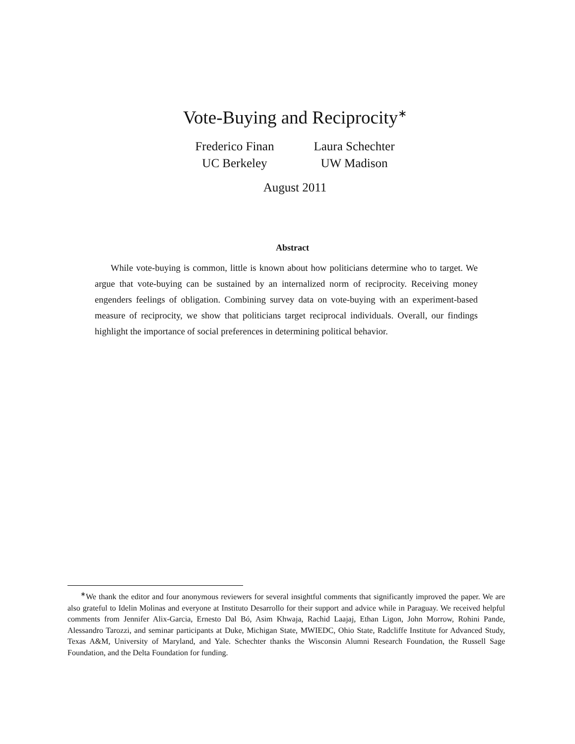Vote-Buying and Reciprocity<sup>∗</sup>
Frederico Finan
UC Berkeley
Laura Schechter
UW Madison
August 2011
Abstract
While vote-buying is common, little is known about how politicians determine who to target. We argue that vote-buying can be sustained by an internalized norm of reciprocity. Receiving money engenders feelings of obligation. Combining survey data on vote-buying with an experiment-based measure of reciprocity, we show that politicians target reciprocal individuals. Overall, our findings highlight the importance of social preferences in determining political behavior.
<sup>∗</sup>We thank the editor and four anonymous reviewers for several insightful comments that significantly improved the paper. We are also grateful to Idelin Molinas and everyone at Instituto Desarrollo for their support and advice while in Paraguay. We received helpful comments from Jennifer Alix-Garcia, Ernesto Dal Bó, Asim Khwaja, Rachid Laajaj, Ethan Ligon, John Morrow, Rohini Pande, Alessandro Tarozzi, and seminar participants at Duke, Michigan State, MWIEDC, Ohio State, Radcliffe Institute for Advanced Study, Texas A&M, University of Maryland, and Yale. Schechter thanks the Wisconsin Alumni Research Foundation, the Russell Sage Foundation, and the Delta Foundation for funding.